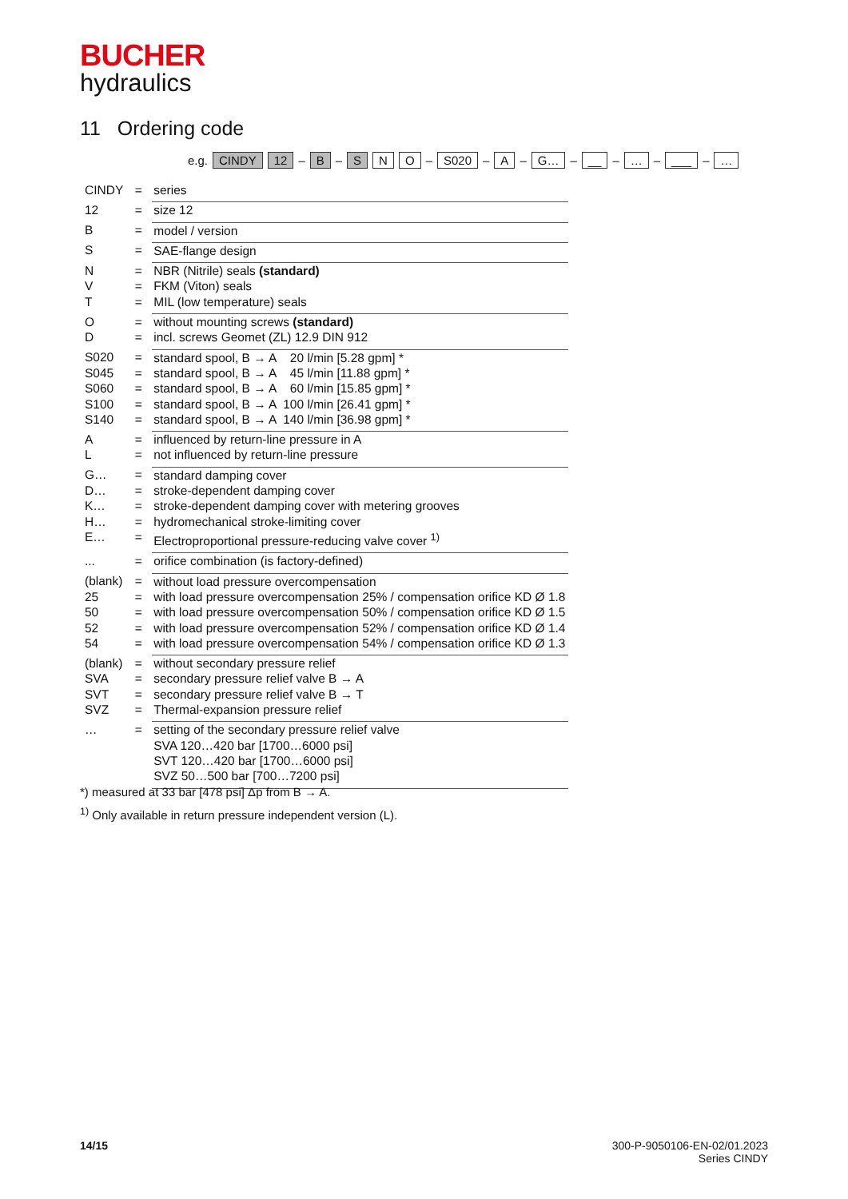BUCHER
hydraulics
11 Ordering code
e.g. CINDY 12 – B – S N O – S020 – A – G… – __ – … – ___ – …
| CINDY | = | series |
| 12 | = | size 12 |
| B | = | model / version |
| S | = | SAE-flange design |
| N | = | NBR (Nitrile) seals (standard) |
| V | = | FKM (Viton) seals |
| T | = | MIL (low temperature) seals |
| O | = | without mounting screws (standard) |
| D | = | incl. screws Geomet (ZL) 12.9 DIN 912 |
| S020 | = | standard spool, B → A 20 l/min [5.28 gpm] * |
| S045 | = | standard spool, B → A 45 l/min [11.88 gpm] * |
| S060 | = | standard spool, B → A 60 l/min [15.85 gpm] * |
| S100 | = | standard spool, B → A 100 l/min [26.41 gpm] * |
| S140 | = | standard spool, B → A 140 l/min [36.98 gpm] * |
| A | = | influenced by return-line pressure in A |
| L | = | not influenced by return-line pressure |
| G… | = | standard damping cover |
| D… | = | stroke-dependent damping cover |
| K… | = | stroke-dependent damping cover with metering grooves |
| H… | = | hydromechanical stroke-limiting cover |
| E… | = | Electroproportional pressure-reducing valve cover <sup>1)</sup> |
| ... | = | orifice combination (is factory-defined) |
| (blank) | = | without load pressure overcompensation |
| 25 | = | with load pressure overcompensation 25% / compensation orifice KD Ø 1.8 |
| 50 | = | with load pressure overcompensation 50% / compensation orifice KD Ø 1.5 |
| 52 | = | with load pressure overcompensation 52% / compensation orifice KD Ø 1.4 |
| 54 | = | with load pressure overcompensation 54% / compensation orifice KD Ø 1.3 |
| (blank) | = | without secondary pressure relief |
| SVA | = | secondary pressure relief valve B → A |
| SVT | = | secondary pressure relief valve B → T |
| SVZ | = | Thermal-expansion pressure relief |
| … | = | setting of the secondary pressure relief valve SVA 120…420 bar [1700…6000 psi] SVT 120…420 bar [1700…6000 psi] SVZ 50…500 bar [700…7200 psi] |
*) measured at 33 bar [478 psi] Δp from B → A.
<sup>1)</sup> Only available in return pressure independent version (L).
14/15 300-P-9050106-EN-02/01.2023
Series CINDY